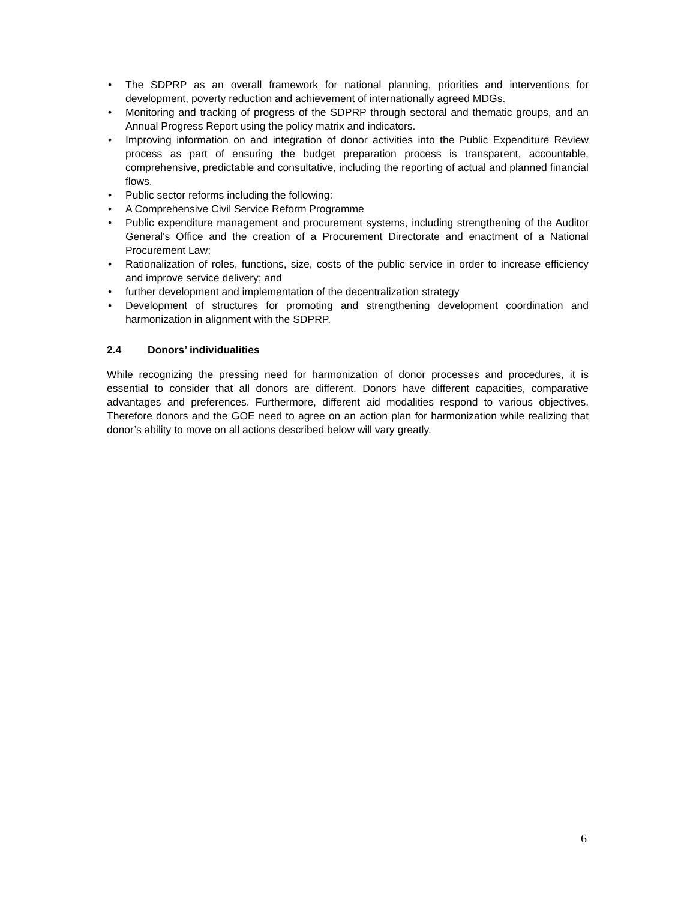• The SDPRP as an overall framework for national planning, priorities and interventions for development, poverty reduction and achievement of internationally agreed MDGs.
• Monitoring and tracking of progress of the SDPRP through sectoral and thematic groups, and an Annual Progress Report using the policy matrix and indicators.
• Improving information on and integration of donor activities into the Public Expenditure Review process as part of ensuring the budget preparation process is transparent, accountable, comprehensive, predictable and consultative, including the reporting of actual and planned financial flows.
• Public sector reforms including the following:
• A Comprehensive Civil Service Reform Programme
• Public expenditure management and procurement systems, including strengthening of the Auditor General's Office and the creation of a Procurement Directorate and enactment of a National Procurement Law;
• Rationalization of roles, functions, size, costs of the public service in order to increase efficiency and improve service delivery; and
• further development and implementation of the decentralization strategy
• Development of structures for promoting and strengthening development coordination and harmonization in alignment with the SDPRP.
2.4 Donors’ individualities
While recognizing the pressing need for harmonization of donor processes and procedures, it is essential to consider that all donors are different. Donors have different capacities, comparative advantages and preferences. Furthermore, different aid modalities respond to various objectives. Therefore donors and the GOE need to agree on an action plan for harmonization while realizing that donor’s ability to move on all actions described below will vary greatly.
6